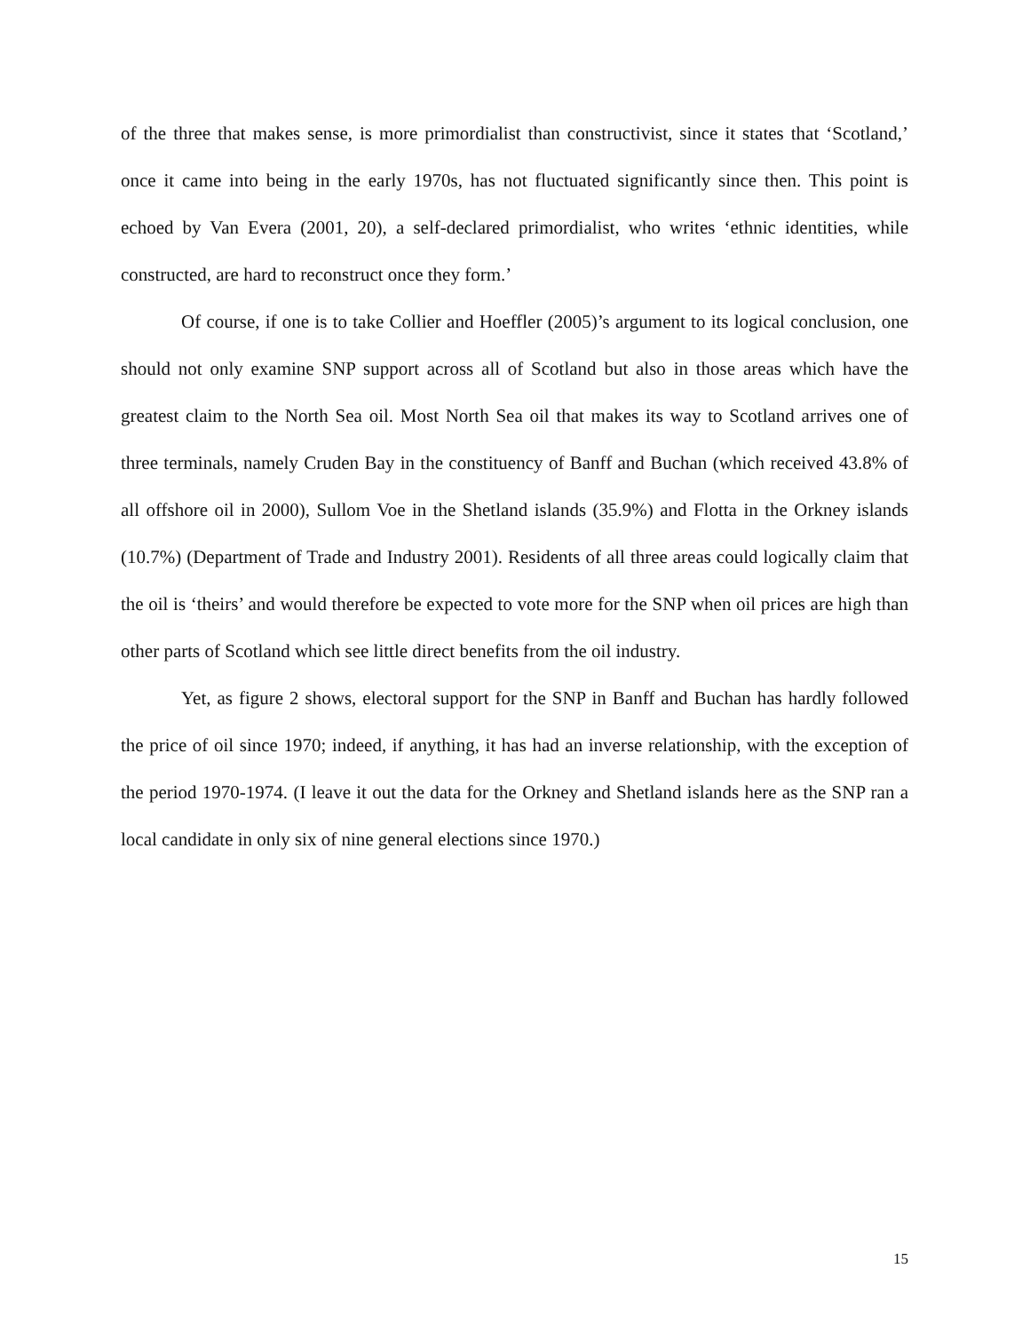of the three that makes sense, is more primordialist than constructivist, since it states that ‘Scotland,’ once it came into being in the early 1970s, has not fluctuated significantly since then. This point is echoed by Van Evera (2001, 20), a self-declared primordialist, who writes ‘ethnic identities, while constructed, are hard to reconstruct once they form.’
Of course, if one is to take Collier and Hoeffler (2005)’s argument to its logical conclusion, one should not only examine SNP support across all of Scotland but also in those areas which have the greatest claim to the North Sea oil. Most North Sea oil that makes its way to Scotland arrives one of three terminals, namely Cruden Bay in the constituency of Banff and Buchan (which received 43.8% of all offshore oil in 2000), Sullom Voe in the Shetland islands (35.9%) and Flotta in the Orkney islands (10.7%) (Department of Trade and Industry 2001). Residents of all three areas could logically claim that the oil is ‘theirs’ and would therefore be expected to vote more for the SNP when oil prices are high than other parts of Scotland which see little direct benefits from the oil industry.
Yet, as figure 2 shows, electoral support for the SNP in Banff and Buchan has hardly followed the price of oil since 1970; indeed, if anything, it has had an inverse relationship, with the exception of the period 1970-1974. (I leave it out the data for the Orkney and Shetland islands here as the SNP ran a local candidate in only six of nine general elections since 1970.)
15